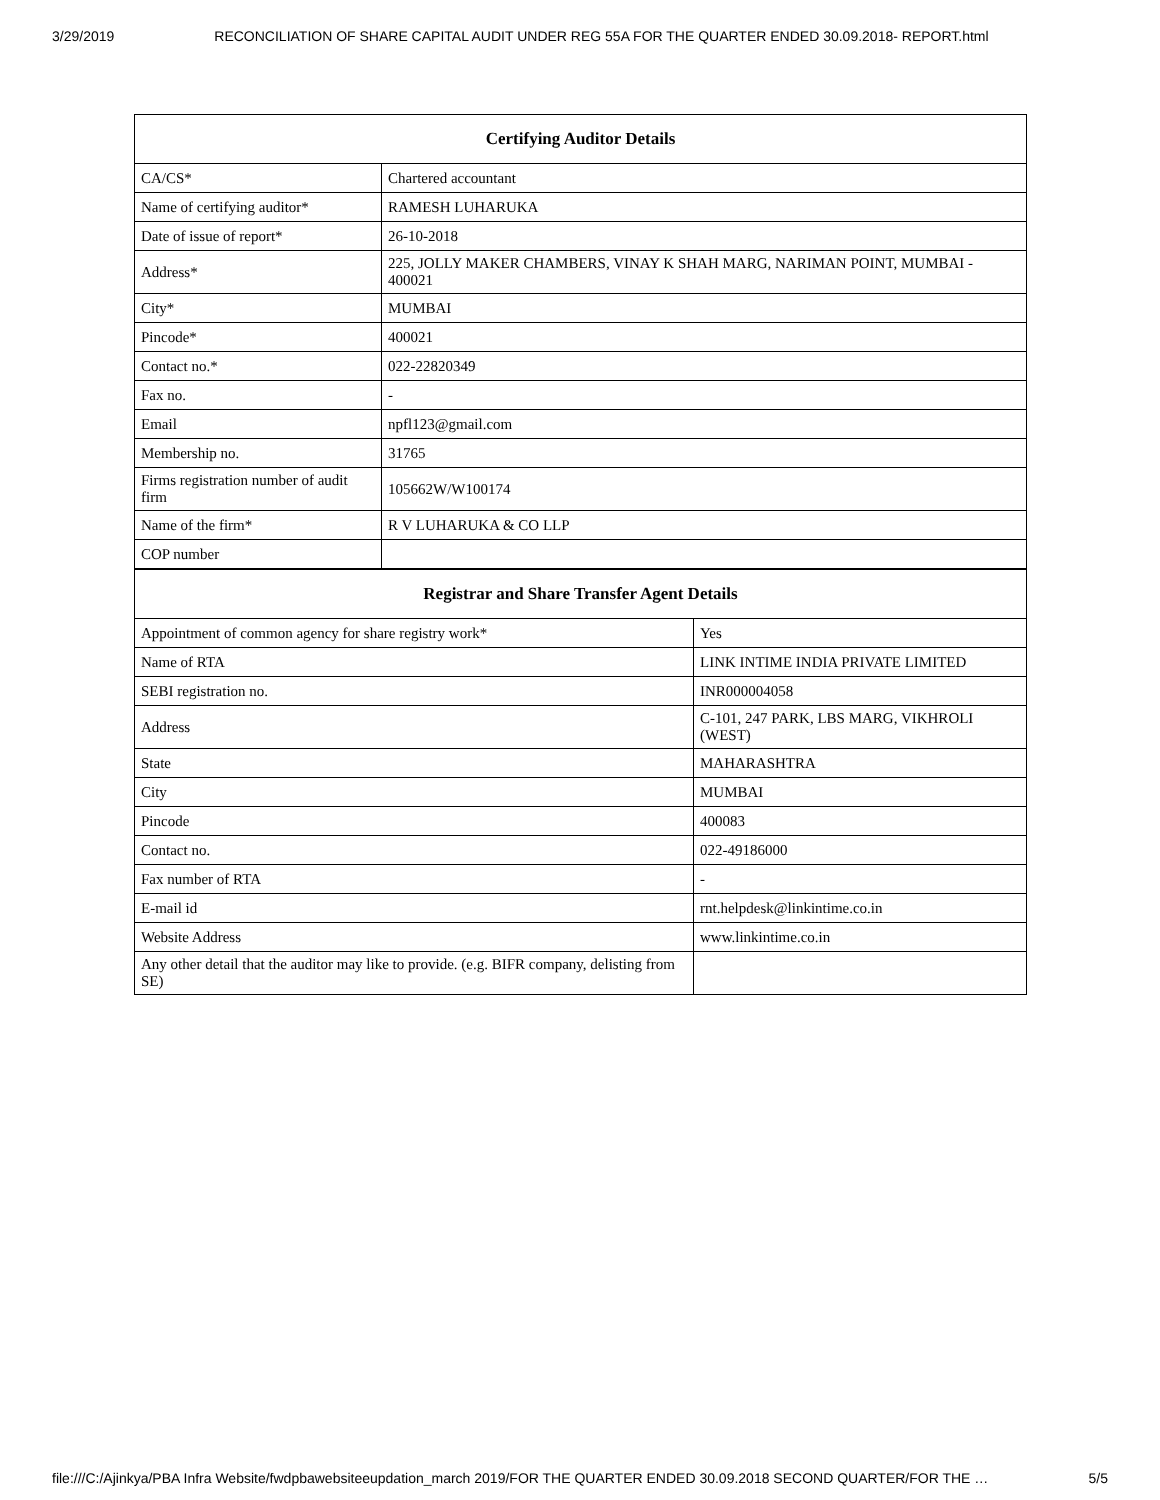3/29/2019 RECONCILIATION OF SHARE CAPITAL AUDIT UNDER REG 55A FOR THE QUARTER ENDED 30.09.2018- REPORT.html
| Certifying Auditor Details | |
| --- | --- |
| CA/CS* | Chartered accountant |
| Name of certifying auditor* | RAMESH LUHARUKA |
| Date of issue of report* | 26-10-2018 |
| Address* | 225, JOLLY MAKER CHAMBERS, VINAY K SHAH MARG, NARIMAN POINT, MUMBAI - 400021 |
| City* | MUMBAI |
| Pincode* | 400021 |
| Contact no.* | 022-22820349 |
| Fax no. | - |
| Email | npfl123@gmail.com |
| Membership no. | 31765 |
| Firms registration number of audit firm | 105662W/W100174 |
| Name of the firm* | R V LUHARUKA & CO LLP |
| COP number | |
| Registrar and Share Transfer Agent Details | |
| --- | --- |
| Appointment of common agency for share registry work* | Yes |
| Name of RTA | LINK INTIME INDIA PRIVATE LIMITED |
| SEBI registration no. | INR000004058 |
| Address | C-101, 247 PARK, LBS MARG, VIKHROLI (WEST) |
| State | MAHARASHTRA |
| City | MUMBAI |
| Pincode | 400083 |
| Contact no. | 022-49186000 |
| Fax number of RTA | - |
| E-mail id | rnt.helpdesk@linkintime.co.in |
| Website Address | www.linkintime.co.in |
| Any other detail that the auditor may like to provide. (e.g. BIFR company, delisting from SE) | |
file:///C:/Ajinkya/PBA Infra Website/fwdpbawebsiteeupdation_march 2019/FOR THE QUARTER ENDED 30.09.2018 SECOND QUARTER/FOR THE … 5/5